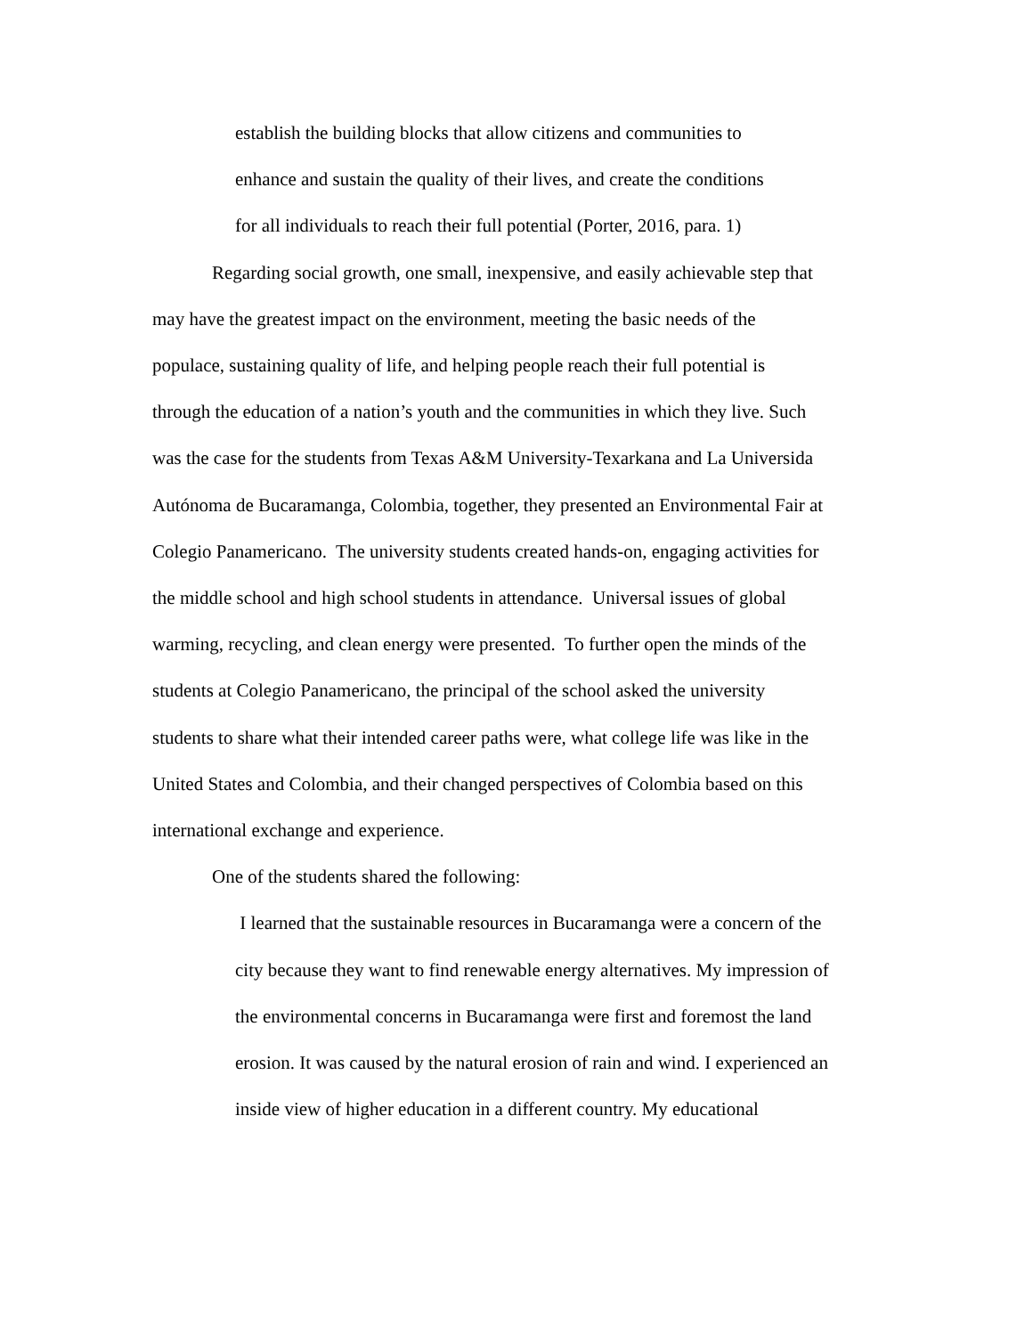establish the building blocks that allow citizens and communities to
enhance and sustain the quality of their lives, and create the conditions
for all individuals to reach their full potential (Porter, 2016, para. 1)
Regarding social growth, one small, inexpensive, and easily achievable step that
may have the greatest impact on the environment, meeting the basic needs of the
populace, sustaining quality of life, and helping people reach their full potential is
through the education of a nation’s youth and the communities in which they live. Such
was the case for the students from Texas A&M University-Texarkana and La Universida
Autónoma de Bucaramanga, Colombia, together, they presented an Environmental Fair at
Colegio Panamericano. The university students created hands-on, engaging activities for
the middle school and high school students in attendance. Universal issues of global
warming, recycling, and clean energy were presented. To further open the minds of the
students at Colegio Panamericano, the principal of the school asked the university
students to share what their intended career paths were, what college life was like in the
United States and Colombia, and their changed perspectives of Colombia based on this
international exchange and experience.
One of the students shared the following:
I learned that the sustainable resources in Bucaramanga were a concern of the
city because they want to find renewable energy alternatives. My impression of
the environmental concerns in Bucaramanga were first and foremost the land
erosion. It was caused by the natural erosion of rain and wind. I experienced an
inside view of higher education in a different country. My educational